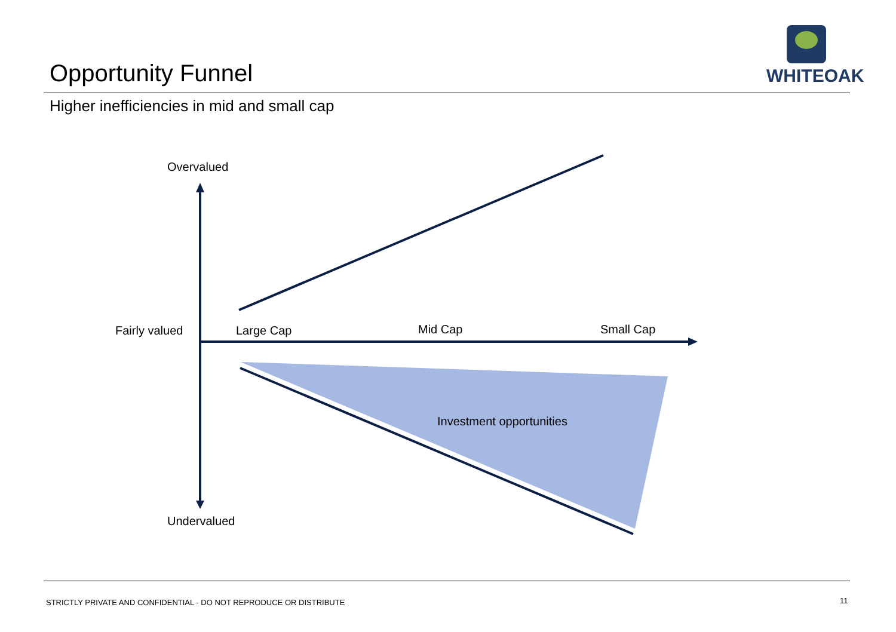Opportunity Funnel
WHITEOAK
Higher inefficiencies in mid and small cap
Overvalued
Fairly valued Large Cap Mid Cap Small Cap
Investment opportunities
Undervalued
STRICTLY PRIVATE AND CONFIDENTIAL - DO NOT REPRODUCE OR DISTRIBUTE
11